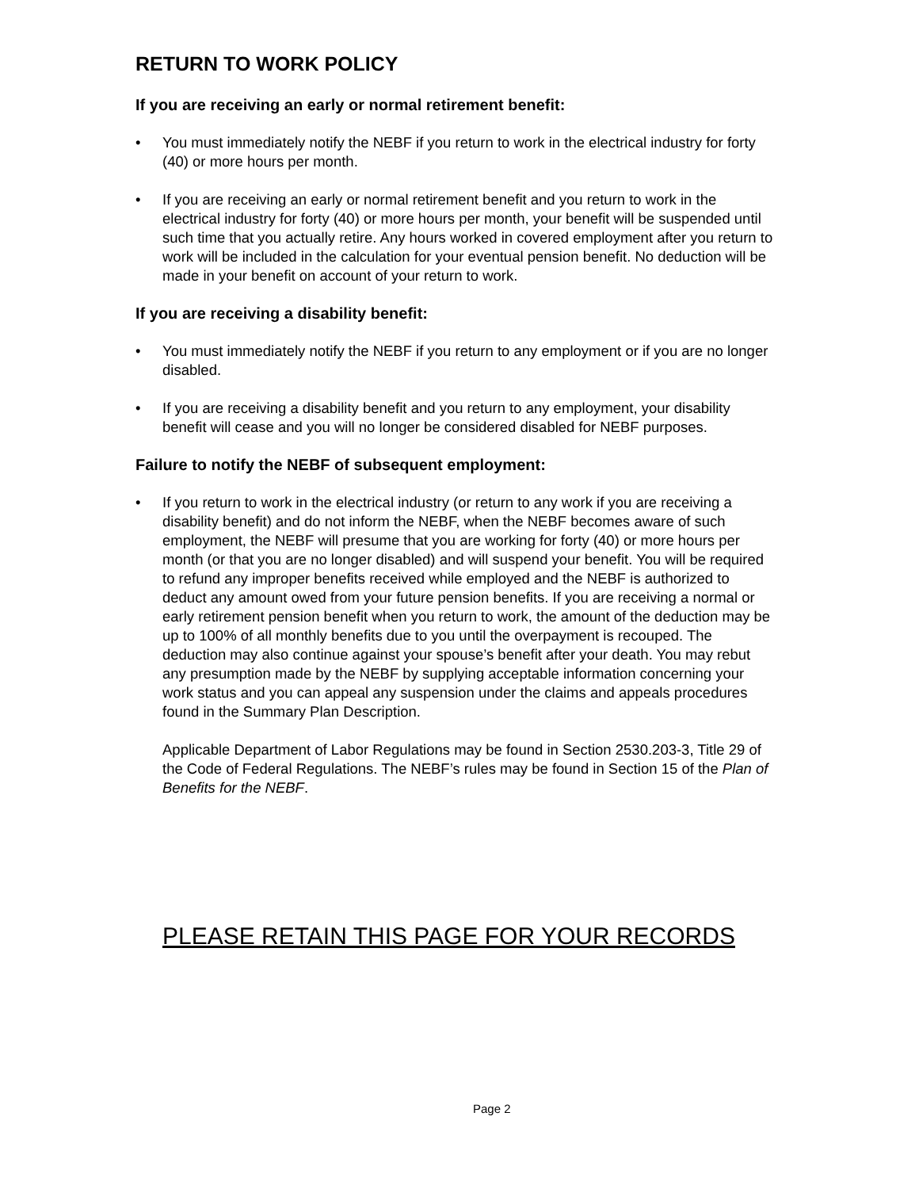RETURN TO WORK POLICY
If you are receiving an early or normal retirement benefit:
• You must immediately notify the NEBF if you return to work in the electrical industry for forty (40) or more hours per month.
• If you are receiving an early or normal retirement benefit and you return to work in the electrical industry for forty (40) or more hours per month, your benefit will be suspended until such time that you actually retire. Any hours worked in covered employment after you return to work will be included in the calculation for your eventual pension benefit. No deduction will be made in your benefit on account of your return to work.
If you are receiving a disability benefit:
• You must immediately notify the NEBF if you return to any employment or if you are no longer disabled.
• If you are receiving a disability benefit and you return to any employment, your disability benefit will cease and you will no longer be considered disabled for NEBF purposes.
Failure to notify the NEBF of subsequent employment:
• If you return to work in the electrical industry (or return to any work if you are receiving a disability benefit) and do not inform the NEBF, when the NEBF becomes aware of such employment, the NEBF will presume that you are working for forty (40) or more hours per month (or that you are no longer disabled) and will suspend your benefit. You will be required to refund any improper benefits received while employed and the NEBF is authorized to deduct any amount owed from your future pension benefits. If you are receiving a normal or early retirement pension benefit when you return to work, the amount of the deduction may be up to 100% of all monthly benefits due to you until the overpayment is recouped. The deduction may also continue against your spouse’s benefit after your death. You may rebut any presumption made by the NEBF by supplying acceptable information concerning your work status and you can appeal any suspension under the claims and appeals procedures found in the Summary Plan Description.
Applicable Department of Labor Regulations may be found in Section 2530.203-3, Title 29 of the Code of Federal Regulations. The NEBF’s rules may be found in Section 15 of the Plan of Benefits for the NEBF.
PLEASE RETAIN THIS PAGE FOR YOUR RECORDS
Page 2